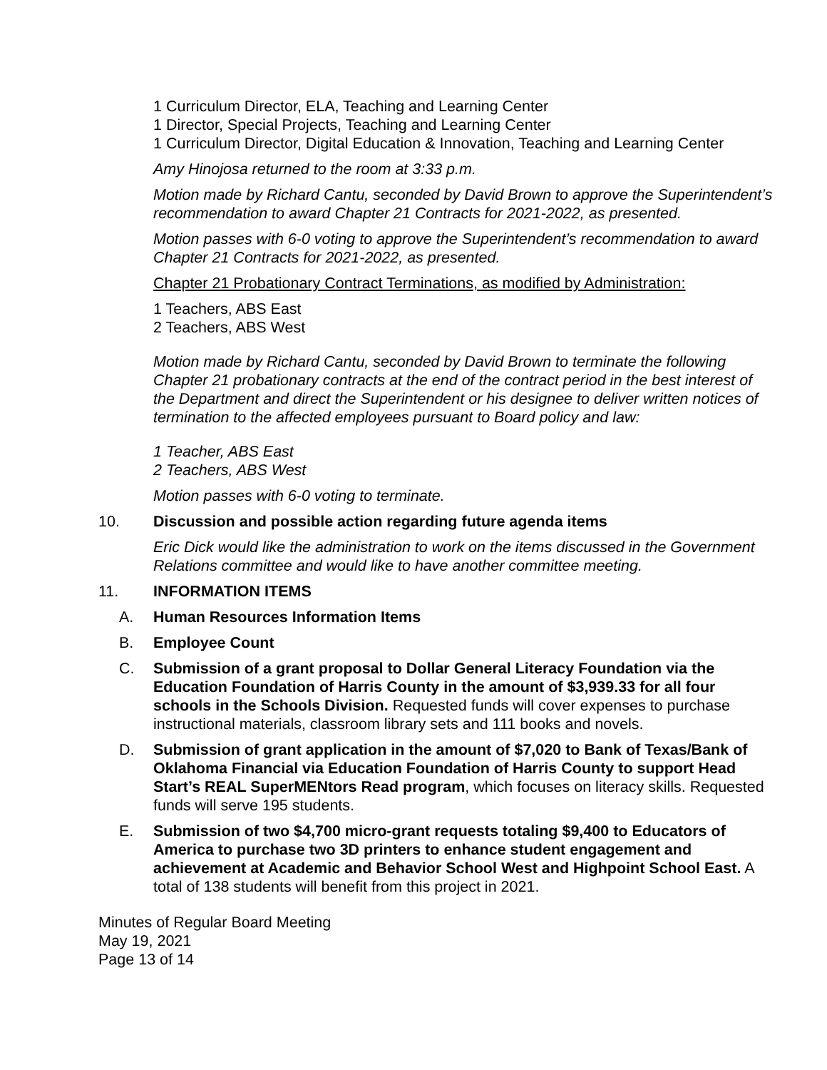1 Curriculum Director, ELA, Teaching and Learning Center
1 Director, Special Projects, Teaching and Learning Center
1 Curriculum Director, Digital Education & Innovation, Teaching and Learning Center
Amy Hinojosa returned to the room at 3:33 p.m.
Motion made by Richard Cantu, seconded by David Brown to approve the Superintendent’s recommendation to award Chapter 21 Contracts for 2021-2022, as presented.
Motion passes with 6-0 voting to approve the Superintendent’s recommendation to award Chapter 21 Contracts for 2021-2022, as presented.
Chapter 21 Probationary Contract Terminations, as modified by Administration:
1 Teachers, ABS East
2 Teachers, ABS West
Motion made by Richard Cantu, seconded by David Brown to terminate the following Chapter 21 probationary contracts at the end of the contract period in the best interest of the Department and direct the Superintendent or his designee to deliver written notices of termination to the affected employees pursuant to Board policy and law:
1 Teacher, ABS East
2 Teachers, ABS West
Motion passes with 6-0 voting to terminate.
10. Discussion and possible action regarding future agenda items
Eric Dick would like the administration to work on the items discussed in the Government Relations committee and would like to have another committee meeting.
11. INFORMATION ITEMS
A. Human Resources Information Items
B. Employee Count
C. Submission of a grant proposal to Dollar General Literacy Foundation via the Education Foundation of Harris County in the amount of $3,939.33 for all four schools in the Schools Division. Requested funds will cover expenses to purchase instructional materials, classroom library sets and 111 books and novels.
D. Submission of grant application in the amount of $7,020 to Bank of Texas/Bank of Oklahoma Financial via Education Foundation of Harris County to support Head Start’s REAL SuperMENtors Read program, which focuses on literacy skills. Requested funds will serve 195 students.
E. Submission of two $4,700 micro-grant requests totaling $9,400 to Educators of America to purchase two 3D printers to enhance student engagement and achievement at Academic and Behavior School West and Highpoint School East. A total of 138 students will benefit from this project in 2021.
Minutes of Regular Board Meeting
May 19, 2021
Page 13 of 14